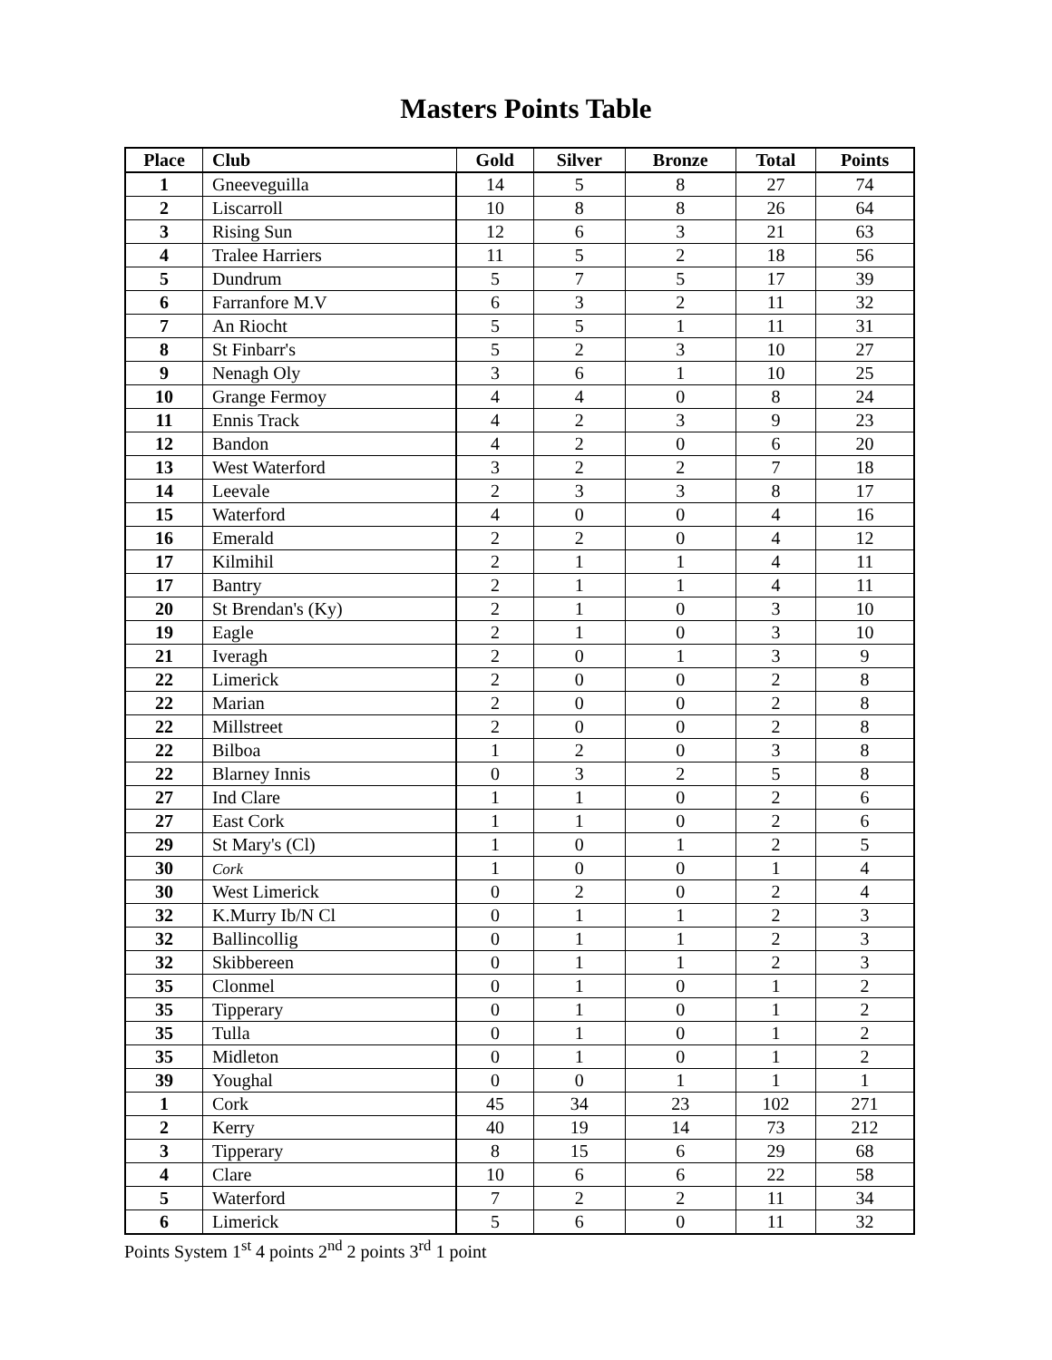Masters Points Table
| Place | Club | Gold | Silver | Bronze | Total | Points |
| --- | --- | --- | --- | --- | --- | --- |
| 1 | Gneeveguilla | 14 | 5 | 8 | 27 | 74 |
| 2 | Liscarroll | 10 | 8 | 8 | 26 | 64 |
| 3 | Rising Sun | 12 | 6 | 3 | 21 | 63 |
| 4 | Tralee Harriers | 11 | 5 | 2 | 18 | 56 |
| 5 | Dundrum | 5 | 7 | 5 | 17 | 39 |
| 6 | Farranfore M.V | 6 | 3 | 2 | 11 | 32 |
| 7 | An Riocht | 5 | 5 | 1 | 11 | 31 |
| 8 | St Finbarr's | 5 | 2 | 3 | 10 | 27 |
| 9 | Nenagh Oly | 3 | 6 | 1 | 10 | 25 |
| 10 | Grange Fermoy | 4 | 4 | 0 | 8 | 24 |
| 11 | Ennis Track | 4 | 2 | 3 | 9 | 23 |
| 12 | Bandon | 4 | 2 | 0 | 6 | 20 |
| 13 | West Waterford | 3 | 2 | 2 | 7 | 18 |
| 14 | Leevale | 2 | 3 | 3 | 8 | 17 |
| 15 | Waterford | 4 | 0 | 0 | 4 | 16 |
| 16 | Emerald | 2 | 2 | 0 | 4 | 12 |
| 17 | Kilmihil | 2 | 1 | 1 | 4 | 11 |
| 17 | Bantry | 2 | 1 | 1 | 4 | 11 |
| 20 | St Brendan's (Ky) | 2 | 1 | 0 | 3 | 10 |
| 19 | Eagle | 2 | 1 | 0 | 3 | 10 |
| 21 | Iveragh | 2 | 0 | 1 | 3 | 9 |
| 22 | Limerick | 2 | 0 | 0 | 2 | 8 |
| 22 | Marian | 2 | 0 | 0 | 2 | 8 |
| 22 | Millstreet | 2 | 0 | 0 | 2 | 8 |
| 22 | Bilboa | 1 | 2 | 0 | 3 | 8 |
| 22 | Blarney Innis | 0 | 3 | 2 | 5 | 8 |
| 27 | Ind Clare | 1 | 1 | 0 | 2 | 6 |
| 27 | East Cork | 1 | 1 | 0 | 2 | 6 |
| 29 | St Mary's (Cl) | 1 | 0 | 1 | 2 | 5 |
| 30 | Cork | 1 | 0 | 0 | 1 | 4 |
| 30 | West Limerick | 0 | 2 | 0 | 2 | 4 |
| 32 | K.Murry Ib/N Cl | 0 | 1 | 1 | 2 | 3 |
| 32 | Ballincollig | 0 | 1 | 1 | 2 | 3 |
| 32 | Skibbereen | 0 | 1 | 1 | 2 | 3 |
| 35 | Clonmel | 0 | 1 | 0 | 1 | 2 |
| 35 | Tipperary | 0 | 1 | 0 | 1 | 2 |
| 35 | Tulla | 0 | 1 | 0 | 1 | 2 |
| 35 | Midleton | 0 | 1 | 0 | 1 | 2 |
| 39 | Youghal | 0 | 0 | 1 | 1 | 1 |
| 1 | Cork | 45 | 34 | 23 | 102 | 271 |
| 2 | Kerry | 40 | 19 | 14 | 73 | 212 |
| 3 | Tipperary | 8 | 15 | 6 | 29 | 68 |
| 4 | Clare | 10 | 6 | 6 | 22 | 58 |
| 5 | Waterford | 7 | 2 | 2 | 11 | 34 |
| 6 | Limerick | 5 | 6 | 0 | 11 | 32 |
Points System 1<sup>st</sup> 4 points 2<sup>nd</sup> 2 points 3<sup>rd</sup> 1 point